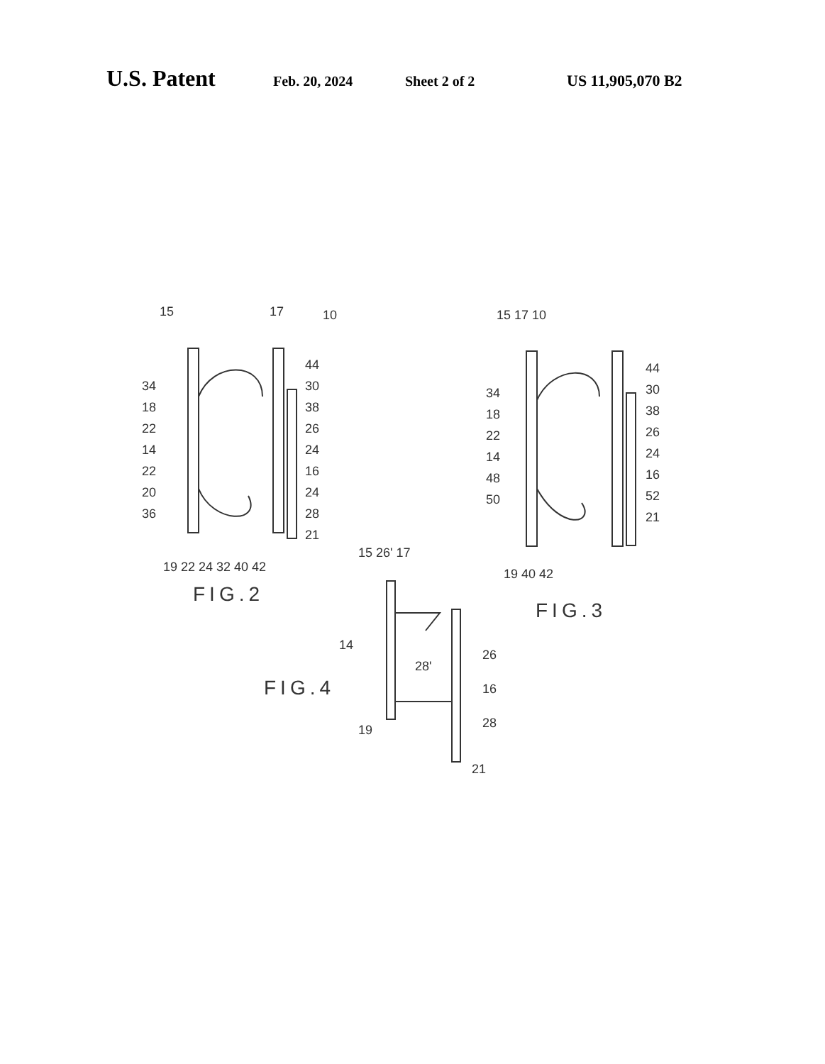U.S. Patent Feb. 20, 2024 Sheet 2 of 2 US 11,905,070 B2
15 17 10
34
18
22
14
22
20
36
44
30
38
26
24
16
24
28
21
19 22 24 32 40 42
FIG.2
15 17 10
34
18
22
14
48
50
44
30
38
26
24
16
52
21
19 40 42
FIG.3
15 26' 17
14
28'
26
16
28
FIG.4
19
21